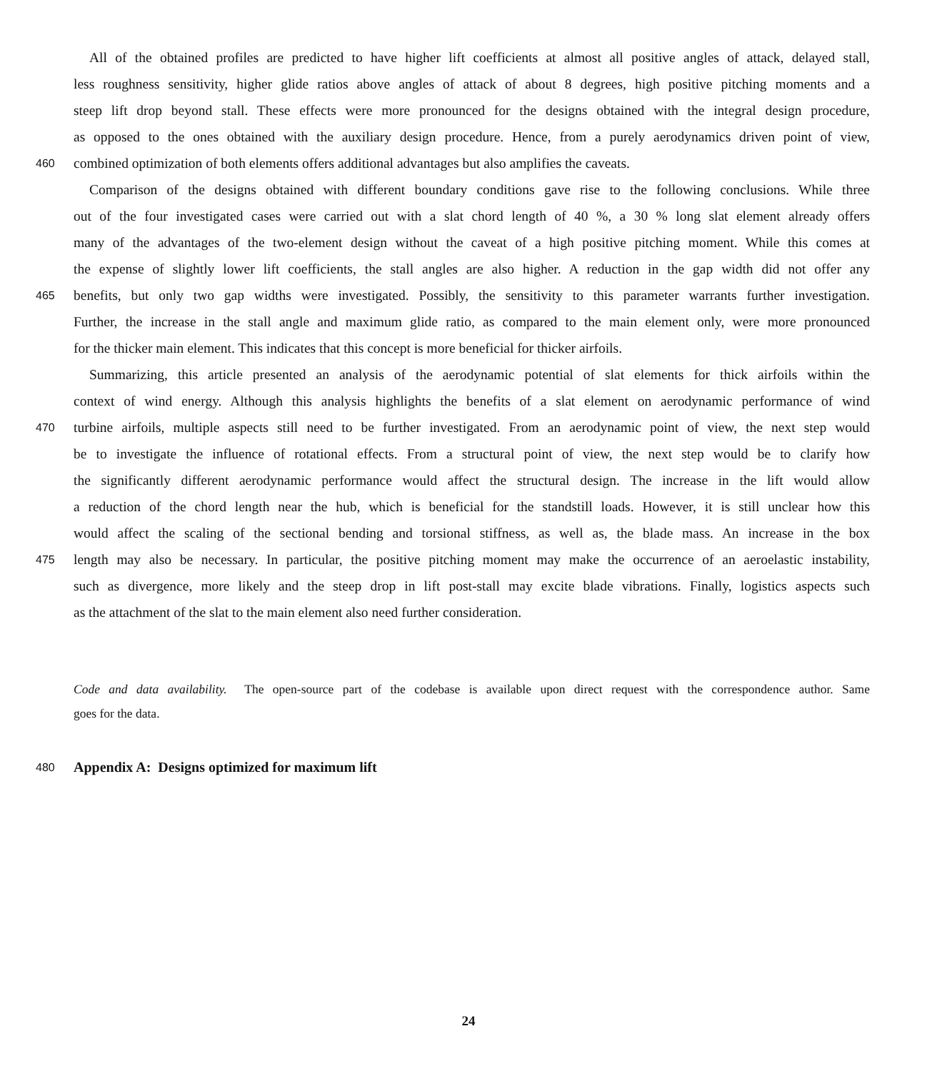All of the obtained profiles are predicted to have higher lift coefficients at almost all positive angles of attack, delayed stall,
less roughness sensitivity, higher glide ratios above angles of attack of about 8 degrees, high positive pitching moments and a
steep lift drop beyond stall. These effects were more pronounced for the designs obtained with the integral design procedure,
as opposed to the ones obtained with the auxiliary design procedure. Hence, from a purely aerodynamics driven point of view,
460 combined optimization of both elements offers additional advantages but also amplifies the caveats.
Comparison of the designs obtained with different boundary conditions gave rise to the following conclusions. While three
out of the four investigated cases were carried out with a slat chord length of 40 %, a 30 % long slat element already offers
many of the advantages of the two-element design without the caveat of a high positive pitching moment. While this comes at
the expense of slightly lower lift coefficients, the stall angles are also higher. A reduction in the gap width did not offer any
465 benefits, but only two gap widths were investigated. Possibly, the sensitivity to this parameter warrants further investigation.
Further, the increase in the stall angle and maximum glide ratio, as compared to the main element only, were more pronounced
for the thicker main element. This indicates that this concept is more beneficial for thicker airfoils.
Summarizing, this article presented an analysis of the aerodynamic potential of slat elements for thick airfoils within the
context of wind energy. Although this analysis highlights the benefits of a slat element on aerodynamic performance of wind
470 turbine airfoils, multiple aspects still need to be further investigated. From an aerodynamic point of view, the next step would
be to investigate the influence of rotational effects. From a structural point of view, the next step would be to clarify how
the significantly different aerodynamic performance would affect the structural design. The increase in the lift would allow
a reduction of the chord length near the hub, which is beneficial for the standstill loads. However, it is still unclear how this
would affect the scaling of the sectional bending and torsional stiffness, as well as, the blade mass. An increase in the box
475 length may also be necessary. In particular, the positive pitching moment may make the occurrence of an aeroelastic instability,
such as divergence, more likely and the steep drop in lift post-stall may excite blade vibrations. Finally, logistics aspects such
as the attachment of the slat to the main element also need further consideration.
Code and data availability. The open-source part of the codebase is available upon direct request with the correspondence author. Same
goes for the data.
480 Appendix A: Designs optimized for maximum lift
24